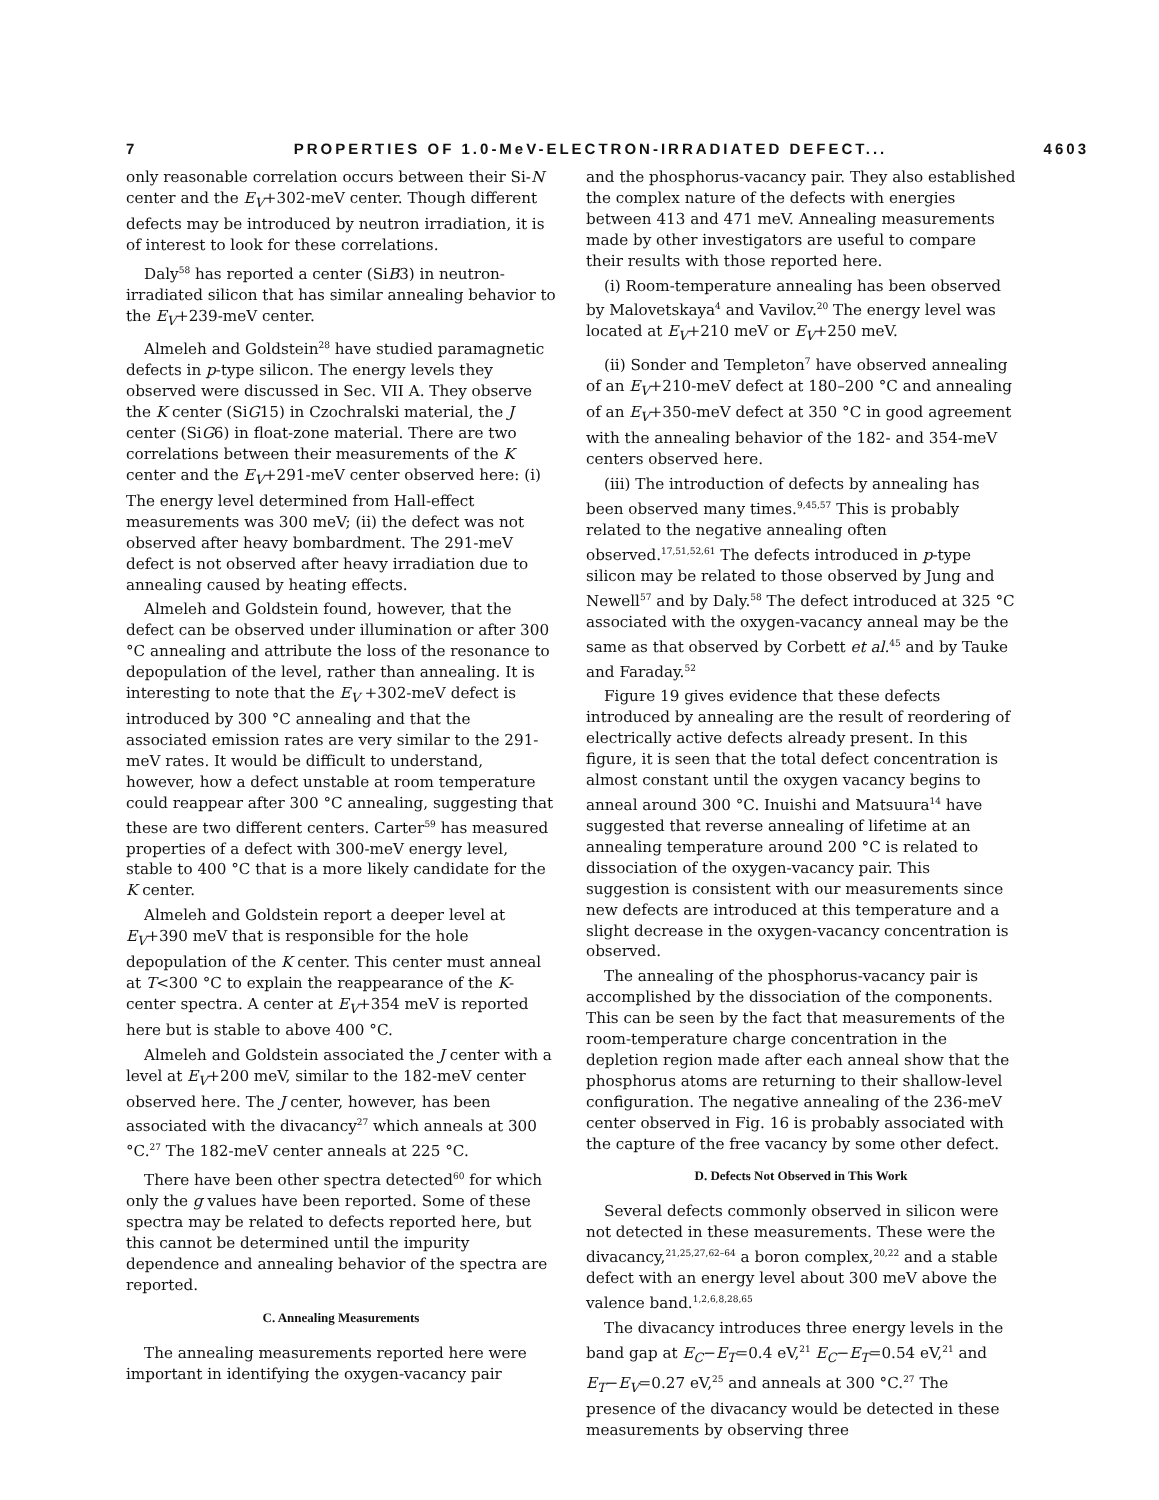7 PROPERTIES OF 1.0-MeV-ELECTRON-IRRADIATED DEFECT... 4603
only reasonable correlation occurs between their Si-N center and the E<sub>V</sub>+302-meV center. Though different defects may be introduced by neutron irradiation, it is of interest to look for these correlations.
Daly<sup>58</sup> has reported a center (SiB3) in neutron-irradiated silicon that has similar annealing behavior to the E<sub>V</sub>+239-meV center.
Almeleh and Goldstein<sup>28</sup> have studied paramagnetic defects in p-type silicon. The energy levels they observed were discussed in Sec. VII A. They observe the K center (SiG15) in Czochralski material, the J center (SiG6) in float-zone material. There are two correlations between their measurements of the K center and the E<sub>V</sub>+291-meV center observed here: (i) The energy level determined from Hall-effect measurements was 300 meV; (ii) the defect was not observed after heavy bombardment. The 291-meV defect is not observed after heavy irradiation due to annealing caused by heating effects.
Almeleh and Goldstein found, however, that the defect can be observed under illumination or after 300 °C annealing and attribute the loss of the resonance to depopulation of the level, rather than annealing. It is interesting to note that the E<sub>V</sub> +302-meV defect is introduced by 300 °C annealing and that the associated emission rates are very similar to the 291-meV rates. It would be difficult to understand, however, how a defect unstable at room temperature could reappear after 300 °C annealing, suggesting that these are two different centers. Carter<sup>59</sup> has measured properties of a defect with 300-meV energy level, stable to 400 °C that is a more likely candidate for the K center.
Almeleh and Goldstein report a deeper level at E<sub>V</sub>+390 meV that is responsible for the hole depopulation of the K center. This center must anneal at T<300 °C to explain the reappearance of the K-center spectra. A center at E<sub>V</sub>+354 meV is reported here but is stable to above 400 °C.
Almeleh and Goldstein associated the J center with a level at E<sub>V</sub>+200 meV, similar to the 182-meV center observed here. The J center, however, has been associated with the divacancy<sup>27</sup> which anneals at 300 °C.<sup>27</sup> The 182-meV center anneals at 225 °C.
There have been other spectra detected<sup>60</sup> for which only the g values have been reported. Some of these spectra may be related to defects reported here, but this cannot be determined until the impurity dependence and annealing behavior of the spectra are reported.
C. Annealing Measurements
The annealing measurements reported here were important in identifying the oxygen-vacancy pair
and the phosphorus-vacancy pair. They also established the complex nature of the defects with energies between 413 and 471 meV. Annealing measurements made by other investigators are useful to compare their results with those reported here.
(i) Room-temperature annealing has been observed by Malovetskaya<sup>4</sup> and Vavilov.<sup>20</sup> The energy level was located at E<sub>V</sub>+210 meV or E<sub>V</sub>+250 meV.
(ii) Sonder and Templeton<sup>7</sup> have observed annealing of an E<sub>V</sub>+210-meV defect at 180–200 °C and annealing of an E<sub>V</sub>+350-meV defect at 350 °C in good agreement with the annealing behavior of the 182- and 354-meV centers observed here.
(iii) The introduction of defects by annealing has been observed many times.<sup>9,45,57</sup> This is probably related to the negative annealing often observed.<sup>17,51,52,61</sup> The defects introduced in p-type silicon may be related to those observed by Jung and Newell<sup>57</sup> and by Daly.<sup>58</sup> The defect introduced at 325 °C associated with the oxygen-vacancy anneal may be the same as that observed by Corbett et al.<sup>45</sup> and by Tauke and Faraday.<sup>52</sup>
Figure 19 gives evidence that these defects introduced by annealing are the result of reordering of electrically active defects already present. In this figure, it is seen that the total defect concentration is almost constant until the oxygen vacancy begins to anneal around 300 °C. Inuishi and Matsuura<sup>14</sup> have suggested that reverse annealing of lifetime at an annealing temperature around 200 °C is related to dissociation of the oxygen-vacancy pair. This suggestion is consistent with our measurements since new defects are introduced at this temperature and a slight decrease in the oxygen-vacancy concentration is observed.
The annealing of the phosphorus-vacancy pair is accomplished by the dissociation of the components. This can be seen by the fact that measurements of the room-temperature charge concentration in the depletion region made after each anneal show that the phosphorus atoms are returning to their shallow-level configuration. The negative annealing of the 236-meV center observed in Fig. 16 is probably associated with the capture of the free vacancy by some other defect.
D. Defects Not Observed in This Work
Several defects commonly observed in silicon were not detected in these measurements. These were the divacancy,<sup>21,25,27,62–64</sup> a boron complex,<sup>20,22</sup> and a stable defect with an energy level about 300 meV above the valence band.<sup>1,2,6,8,28,65</sup>
The divacancy introduces three energy levels in the band gap at E<sub>C</sub>−E<sub>T</sub>=0.4 eV,<sup>21</sup> E<sub>C</sub>−E<sub>T</sub>=0.54 eV,<sup>21</sup> and E<sub>T</sub>−E<sub>V</sub>=0.27 eV,<sup>25</sup> and anneals at 300 °C.<sup>27</sup> The presence of the divacancy would be detected in these measurements by observing three